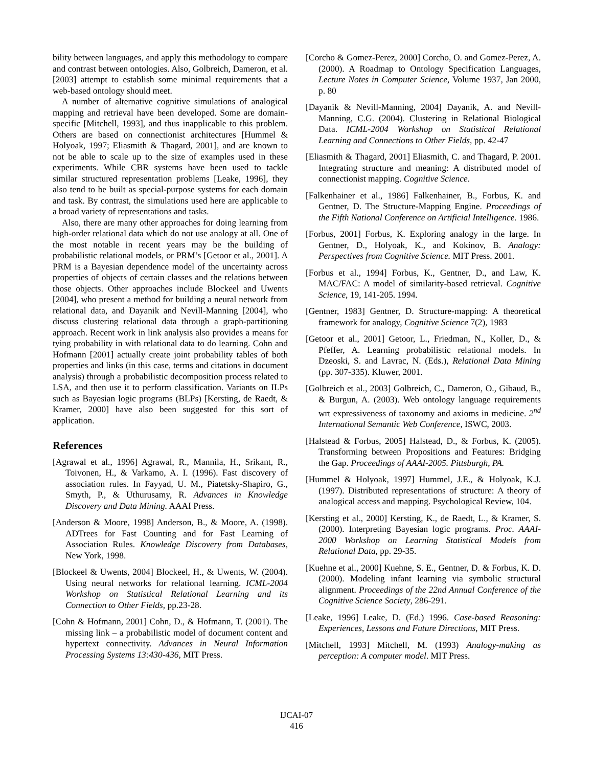bility between languages, and apply this methodology to compare and contrast between ontologies. Also, Golbreich, Dameron, et al. [2003] attempt to establish some minimal requirements that a web-based ontology should meet.
A number of alternative cognitive simulations of analogical mapping and retrieval have been developed. Some are domain-specific [Mitchell, 1993], and thus inapplicable to this problem. Others are based on connectionist architectures [Hummel & Holyoak, 1997; Eliasmith & Thagard, 2001], and are known to not be able to scale up to the size of examples used in these experiments. While CBR systems have been used to tackle similar structured representation problems [Leake, 1996], they also tend to be built as special-purpose systems for each domain and task. By contrast, the simulations used here are applicable to a broad variety of representations and tasks.
Also, there are many other approaches for doing learning from high-order relational data which do not use analogy at all. One of the most notable in recent years may be the building of probabilistic relational models, or PRM’s [Getoor et al., 2001]. A PRM is a Bayesian dependence model of the uncertainty across properties of objects of certain classes and the relations between those objects. Other approaches include Blockeel and Uwents [2004], who present a method for building a neural network from relational data, and Dayanik and Nevill-Manning [2004], who discuss clustering relational data through a graph-partitioning approach. Recent work in link analysis also provides a means for tying probability in with relational data to do learning. Cohn and Hofmann [2001] actually create joint probability tables of both properties and links (in this case, terms and citations in document analysis) through a probabilistic decomposition process related to LSA, and then use it to perform classification. Variants on ILPs such as Bayesian logic programs (BLPs) [Kersting, de Raedt, & Kramer, 2000] have also been suggested for this sort of application.
References
[Agrawal et al., 1996] Agrawal, R., Mannila, H., Srikant, R., Toivonen, H., & Varkamo, A. I. (1996). Fast discovery of association rules. In Fayyad, U. M., Piatetsky-Shapiro, G., Smyth, P., & Uthurusamy, R. Advances in Knowledge Discovery and Data Mining. AAAI Press.
[Anderson & Moore, 1998] Anderson, B., & Moore, A. (1998). ADTrees for Fast Counting and for Fast Learning of Association Rules. Knowledge Discovery from Databases, New York, 1998.
[Blockeel & Uwents, 2004] Blockeel, H., & Uwents, W. (2004). Using neural networks for relational learning. ICML-2004 Workshop on Statistical Relational Learning and its Connection to Other Fields, pp.23-28.
[Cohn & Hofmann, 2001] Cohn, D., & Hofmann, T. (2001). The missing link – a probabilistic model of document content and hypertext connectivity. Advances in Neural Information Processing Systems 13:430-436, MIT Press.
[Corcho & Gomez-Perez, 2000] Corcho, O. and Gomez-Perez, A. (2000). A Roadmap to Ontology Specification Languages, Lecture Notes in Computer Science, Volume 1937, Jan 2000, p. 80
[Dayanik & Nevill-Manning, 2004] Dayanik, A. and Nevill-Manning, C.G. (2004). Clustering in Relational Biological Data. ICML-2004 Workshop on Statistical Relational Learning and Connections to Other Fields, pp. 42-47
[Eliasmith & Thagard, 2001] Eliasmith, C. and Thagard, P. 2001. Integrating structure and meaning: A distributed model of connectionist mapping. Cognitive Science.
[Falkenhainer et al., 1986] Falkenhainer, B., Forbus, K. and Gentner, D. The Structure-Mapping Engine. Proceedings of the Fifth National Conference on Artificial Intelligence. 1986.
[Forbus, 2001] Forbus, K. Exploring analogy in the large. In Gentner, D., Holyoak, K., and Kokinov, B. Analogy: Perspectives from Cognitive Science. MIT Press. 2001.
[Forbus et al., 1994] Forbus, K., Gentner, D., and Law, K. MAC/FAC: A model of similarity-based retrieval. Cognitive Science, 19, 141-205. 1994.
[Gentner, 1983] Gentner, D. Structure-mapping: A theoretical framework for analogy, Cognitive Science 7(2), 1983
[Getoor et al., 2001] Getoor, L., Friedman, N., Koller, D., & Pfeffer, A. Learning probabilistic relational models. In Dzeoski, S. and Lavrac, N. (Eds.), Relational Data Mining (pp. 307-335). Kluwer, 2001.
[Golbreich et al., 2003] Golbreich, C., Dameron, O., Gibaud, B., & Burgun, A. (2003). Web ontology language requirements wrt expressiveness of taxonomy and axioms in medicine. 2<sup>nd</sup> International Semantic Web Conference, ISWC, 2003.
[Halstead & Forbus, 2005] Halstead, D., & Forbus, K. (2005). Transforming between Propositions and Features: Bridging the Gap. Proceedings of AAAI-2005. Pittsburgh, PA.
[Hummel & Holyoak, 1997] Hummel, J.E., & Holyoak, K.J. (1997). Distributed representations of structure: A theory of analogical access and mapping. Psychological Review, 104.
[Kersting et al., 2000] Kersting, K., de Raedt, L., & Kramer, S. (2000). Interpreting Bayesian logic programs. Proc. AAAI-2000 Workshop on Learning Statistical Models from Relational Data, pp. 29-35.
[Kuehne et al., 2000] Kuehne, S. E., Gentner, D. & Forbus, K. D. (2000). Modeling infant learning via symbolic structural alignment. Proceedings of the 22nd Annual Conference of the Cognitive Science Society, 286-291.
[Leake, 1996] Leake, D. (Ed.) 1996. Case-based Reasoning: Experiences, Lessons and Future Directions, MIT Press.
[Mitchell, 1993] Mitchell, M. (1993) Analogy-making as perception: A computer model. MIT Press.
IJCAI-07
416